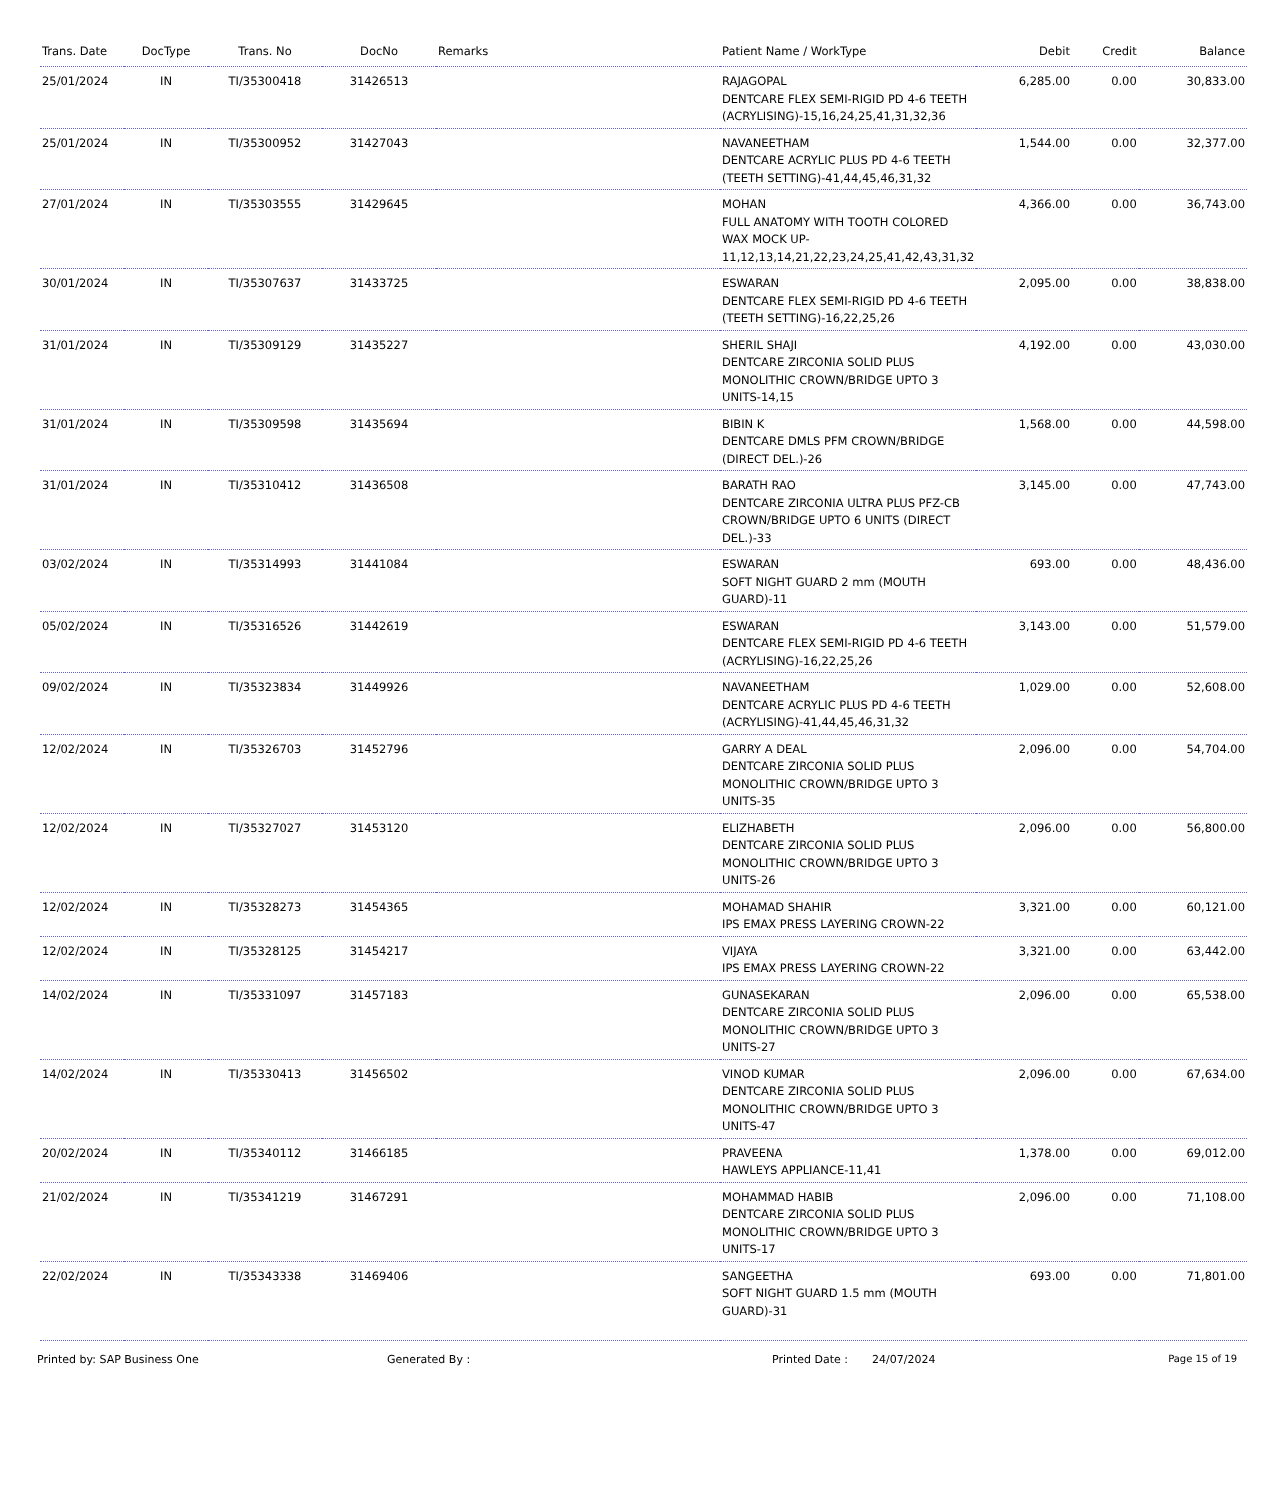| Trans. Date | DocType | Trans. No | DocNo | Remarks | Patient Name / WorkType | Debit | Credit | Balance |
| --- | --- | --- | --- | --- | --- | --- | --- | --- |
| 25/01/2024 | IN | TI/35300418 | 31426513 | | RAJAGOPAL DENTCARE FLEX SEMI-RIGID PD 4-6 TEETH (ACRYLISING)-15,16,24,25,41,31,32,36 | 6,285.00 | 0.00 | 30,833.00 |
| 25/01/2024 | IN | TI/35300952 | 31427043 | | NAVANEETHAM DENTCARE ACRYLIC PLUS PD 4-6 TEETH (TEETH SETTING)-41,44,45,46,31,32 | 1,544.00 | 0.00 | 32,377.00 |
| 27/01/2024 | IN | TI/35303555 | 31429645 | | MOHAN FULL ANATOMY WITH TOOTH COLORED WAX MOCK UP-11,12,13,14,21,22,23,24,25,41,42,43,31,32 | 4,366.00 | 0.00 | 36,743.00 |
| 30/01/2024 | IN | TI/35307637 | 31433725 | | ESWARAN DENTCARE FLEX SEMI-RIGID PD 4-6 TEETH (TEETH SETTING)-16,22,25,26 | 2,095.00 | 0.00 | 38,838.00 |
| 31/01/2024 | IN | TI/35309129 | 31435227 | | SHERIL SHAJI DENTCARE ZIRCONIA SOLID PLUS MONOLITHIC CROWN/BRIDGE UPTO 3 UNITS-14,15 | 4,192.00 | 0.00 | 43,030.00 |
| 31/01/2024 | IN | TI/35309598 | 31435694 | | BIBIN K DENTCARE DMLS PFM CROWN/BRIDGE (DIRECT DEL.)-26 | 1,568.00 | 0.00 | 44,598.00 |
| 31/01/2024 | IN | TI/35310412 | 31436508 | | BARATH RAO DENTCARE ZIRCONIA ULTRA PLUS PFZ-CB CROWN/BRIDGE UPTO 6 UNITS (DIRECT DEL.)-33 | 3,145.00 | 0.00 | 47,743.00 |
| 03/02/2024 | IN | TI/35314993 | 31441084 | | ESWARAN SOFT NIGHT GUARD 2 mm (MOUTH GUARD)-11 | 693.00 | 0.00 | 48,436.00 |
| 05/02/2024 | IN | TI/35316526 | 31442619 | | ESWARAN DENTCARE FLEX SEMI-RIGID PD 4-6 TEETH (ACRYLISING)-16,22,25,26 | 3,143.00 | 0.00 | 51,579.00 |
| 09/02/2024 | IN | TI/35323834 | 31449926 | | NAVANEETHAM DENTCARE ACRYLIC PLUS PD 4-6 TEETH (ACRYLISING)-41,44,45,46,31,32 | 1,029.00 | 0.00 | 52,608.00 |
| 12/02/2024 | IN | TI/35326703 | 31452796 | | GARRY A DEAL DENTCARE ZIRCONIA SOLID PLUS MONOLITHIC CROWN/BRIDGE UPTO 3 UNITS-35 | 2,096.00 | 0.00 | 54,704.00 |
| 12/02/2024 | IN | TI/35327027 | 31453120 | | ELIZHABETH DENTCARE ZIRCONIA SOLID PLUS MONOLITHIC CROWN/BRIDGE UPTO 3 UNITS-26 | 2,096.00 | 0.00 | 56,800.00 |
| 12/02/2024 | IN | TI/35328273 | 31454365 | | MOHAMAD SHAHIR IPS EMAX PRESS LAYERING CROWN-22 | 3,321.00 | 0.00 | 60,121.00 |
| 12/02/2024 | IN | TI/35328125 | 31454217 | | VIJAYA IPS EMAX PRESS LAYERING CROWN-22 | 3,321.00 | 0.00 | 63,442.00 |
| 14/02/2024 | IN | TI/35331097 | 31457183 | | GUNASEKARAN DENTCARE ZIRCONIA SOLID PLUS MONOLITHIC CROWN/BRIDGE UPTO 3 UNITS-27 | 2,096.00 | 0.00 | 65,538.00 |
| 14/02/2024 | IN | TI/35330413 | 31456502 | | VINOD KUMAR DENTCARE ZIRCONIA SOLID PLUS MONOLITHIC CROWN/BRIDGE UPTO 3 UNITS-47 | 2,096.00 | 0.00 | 67,634.00 |
| 20/02/2024 | IN | TI/35340112 | 31466185 | | PRAVEENA HAWLEYS APPLIANCE-11,41 | 1,378.00 | 0.00 | 69,012.00 |
| 21/02/2024 | IN | TI/35341219 | 31467291 | | MOHAMMAD HABIB DENTCARE ZIRCONIA SOLID PLUS MONOLITHIC CROWN/BRIDGE UPTO 3 UNITS-17 | 2,096.00 | 0.00 | 71,108.00 |
| 22/02/2024 | IN | TI/35343338 | 31469406 | | SANGEETHA SOFT NIGHT GUARD 1.5 mm (MOUTH GUARD)-31 | 693.00 | 0.00 | 71,801.00 |
Printed by: SAP Business One Generated By : Printed Date : 24/07/2024 Page 15 of 19